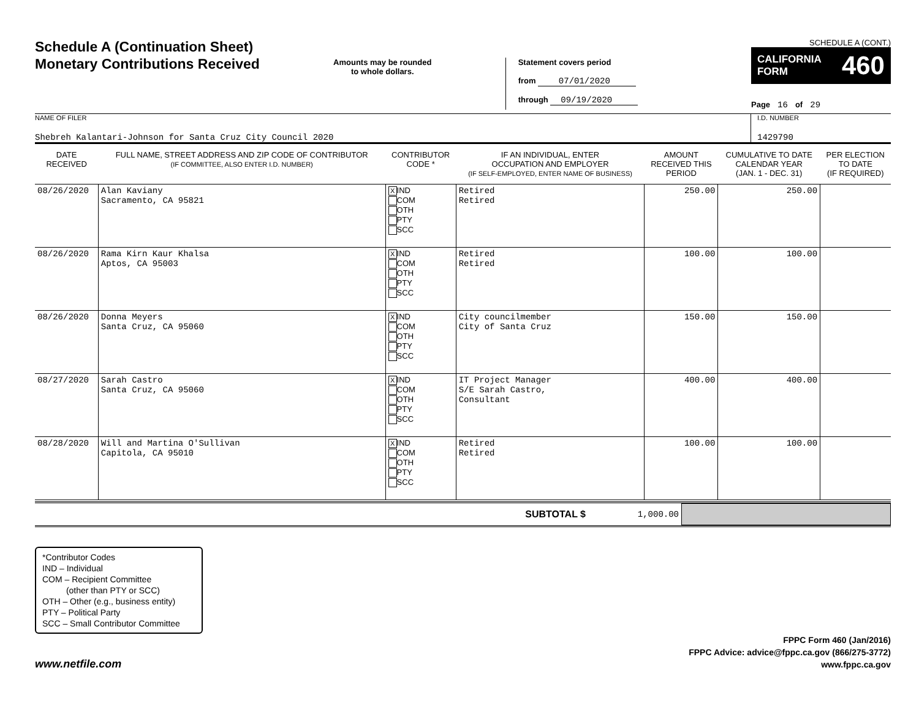Schedule A (Continuation Sheet)
Monetary Contributions Received
Amounts may be rounded
to whole dollars.
Statement covers period
from 07/01/2020
through 09/19/2020
SCHEDULE A (CONT.)
CALIFORNIA
FORM 460
Page 16 of 29
NAME OF FILER
Shebreh Kalantari-Johnson for Santa Cruz City Council 2020
I.D. NUMBER
1429790
| DATE RECEIVED | FULL NAME, STREET ADDRESS AND ZIP CODE OF CONTRIBUTOR (IF COMMITTEE, ALSO ENTER I.D. NUMBER) | CONTRIBUTOR CODE * | IF AN INDIVIDUAL, ENTER OCCUPATION AND EMPLOYER (IF SELF-EMPLOYED, ENTER NAME OF BUSINESS) | AMOUNT RECEIVED THIS PERIOD | CUMULATIVE TO DATE CALENDAR YEAR (JAN. 1 - DEC. 31) | PER ELECTION TO DATE (IF REQUIRED) |
| --- | --- | --- | --- | --- | --- | --- |
| 08/26/2020 | Alan Kaviany Sacramento, CA 95821 | X IND COM OTH PTY SCC | Retired Retired | 250.00 | 250.00 | |
| 08/26/2020 | Rama Kirn Kaur Khalsa Aptos, CA 95003 | X IND COM OTH PTY SCC | Retired Retired | 100.00 | 100.00 | |
| 08/26/2020 | Donna Meyers Santa Cruz, CA 95060 | X IND COM OTH PTY SCC | City councilmember City of Santa Cruz | 150.00 | 150.00 | |
| 08/27/2020 | Sarah Castro Santa Cruz, CA 95060 | X IND COM OTH PTY SCC | IT Project Manager S/E Sarah Castro, Consultant | 400.00 | 400.00 | |
| 08/28/2020 | Will and Martina O'Sullivan Capitola, CA 95010 | X IND COM OTH PTY SCC | Retired Retired | 100.00 | 100.00 | |
SUBTOTAL $ 1,000.00
*Contributor Codes
IND – Individual
COM – Recipient Committee
(other than PTY or SCC)
OTH – Other (e.g., business entity)
PTY – Political Party
SCC – Small Contributor Committee
www.netfile.com
FPPC Form 460 (Jan/2016)
FPPC Advice: advice@fppc.ca.gov (866/275-3772)
www.fppc.ca.gov